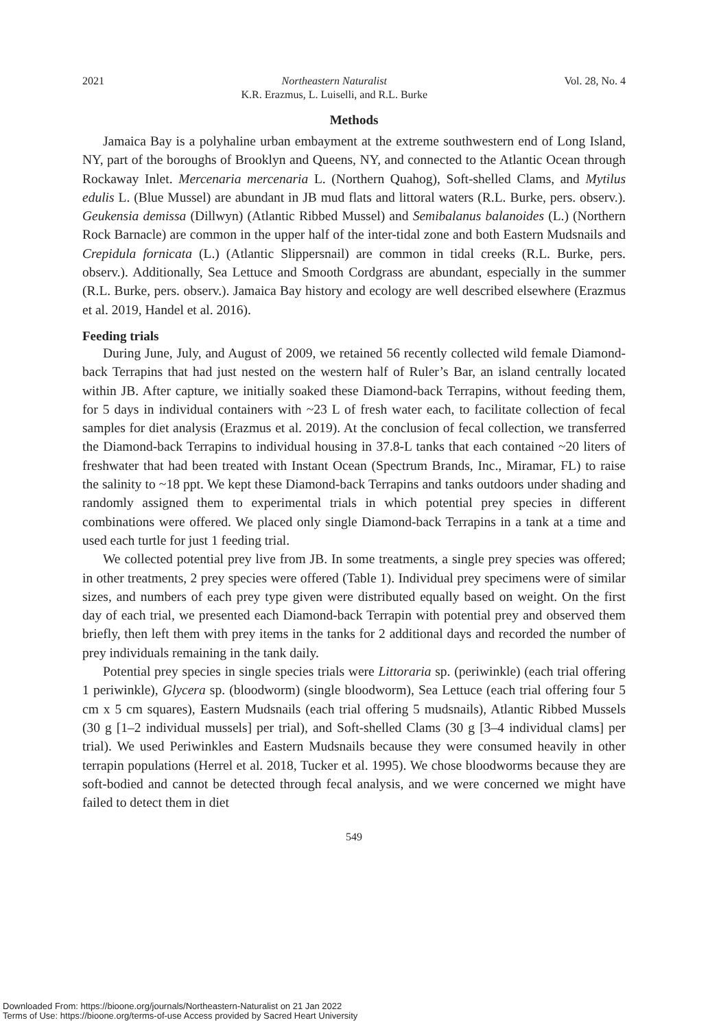2021 Northeastern Naturalist
K.R. Erazmus, L. Luiselli, and R.L. Burke Vol. 28, No. 4
Methods
Jamaica Bay is a polyhaline urban embayment at the extreme southwestern end of Long Island, NY, part of the boroughs of Brooklyn and Queens, NY, and connected to the Atlantic Ocean through Rockaway Inlet. Mercenaria mercenaria L. (Northern Quahog), Soft-shelled Clams, and Mytilus edulis L. (Blue Mussel) are abundant in JB mud flats and littoral waters (R.L. Burke, pers. observ.). Geukensia demissa (Dillwyn) (Atlantic Ribbed Mussel) and Semibalanus balanoides (L.) (Northern Rock Barnacle) are common in the upper half of the inter-tidal zone and both Eastern Mudsnails and Crepidula fornicata (L.) (Atlantic Slippersnail) are common in tidal creeks (R.L. Burke, pers. observ.). Additionally, Sea Lettuce and Smooth Cordgrass are abundant, especially in the summer (R.L. Burke, pers. observ.). Jamaica Bay history and ecology are well described elsewhere (Erazmus et al. 2019, Handel et al. 2016).
Feeding trials
During June, July, and August of 2009, we retained 56 recently collected wild female Diamond-back Terrapins that had just nested on the western half of Ruler’s Bar, an island centrally located within JB. After capture, we initially soaked these Diamond-back Terrapins, without feeding them, for 5 days in individual containers with ~23 L of fresh water each, to facilitate collection of fecal samples for diet analysis (Erazmus et al. 2019). At the conclusion of fecal collection, we transferred the Diamond-back Terrapins to individual housing in 37.8-L tanks that each contained ~20 liters of freshwater that had been treated with Instant Ocean (Spectrum Brands, Inc., Miramar, FL) to raise the salinity to ~18 ppt. We kept these Diamond-back Terrapins and tanks outdoors under shading and randomly assigned them to experimental trials in which potential prey species in different combinations were offered. We placed only single Diamond-back Terrapins in a tank at a time and used each turtle for just 1 feeding trial.
We collected potential prey live from JB. In some treatments, a single prey species was offered; in other treatments, 2 prey species were offered (Table 1). Individual prey specimens were of similar sizes, and numbers of each prey type given were distributed equally based on weight. On the first day of each trial, we presented each Diamond-back Terrapin with potential prey and observed them briefly, then left them with prey items in the tanks for 2 additional days and recorded the number of prey individuals remaining in the tank daily.
Potential prey species in single species trials were Littoraria sp. (periwinkle) (each trial offering 1 periwinkle), Glycera sp. (bloodworm) (single bloodworm), Sea Lettuce (each trial offering four 5 cm x 5 cm squares), Eastern Mudsnails (each trial offering 5 mudsnails), Atlantic Ribbed Mussels (30 g [1–2 individual mussels] per trial), and Soft-shelled Clams (30 g [3–4 individual clams] per trial). We used Periwinkles and Eastern Mudsnails because they were consumed heavily in other terrapin populations (Herrel et al. 2018, Tucker et al. 1995). We chose bloodworms because they are soft-bodied and cannot be detected through fecal analysis, and we were concerned we might have failed to detect them in diet
549
Downloaded From: https://bioone.org/journals/Northeastern-Naturalist on 21 Jan 2022
Terms of Use: https://bioone.org/terms-of-use Access provided by Sacred Heart University